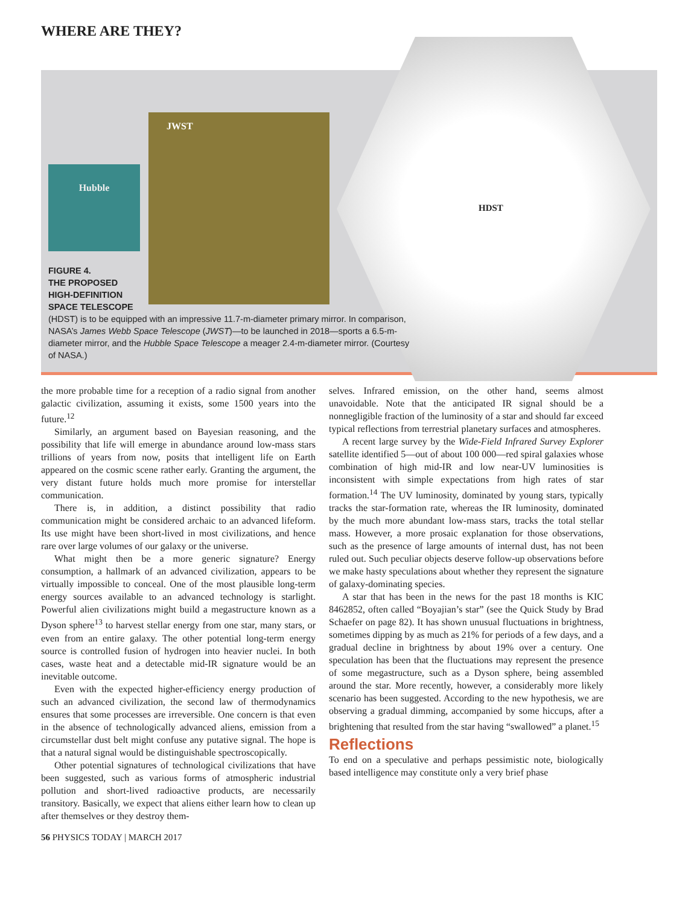WHERE ARE THEY?
Hubble
JWST
HDST
FIGURE 4.
THE PROPOSED
HIGH-DEFINITION
SPACE TELESCOPE
(HDST) is to be equipped with an impressive 11.7-m-diameter primary mirror. In comparison, NASA’s James Webb Space Telescope (JWST)—to be launched in 2018—sports a 6.5-m-diameter mirror, and the Hubble Space Telescope a meager 2.4-m-diameter mirror. (Courtesy of NASA.)
the more probable time for a reception of a radio signal from another galactic civilization, assuming it exists, some 1500 years into the future.<sup>12</sup>
Similarly, an argument based on Bayesian reasoning, and the possibility that life will emerge in abundance around low-mass stars trillions of years from now, posits that intelligent life on Earth appeared on the cosmic scene rather early. Granting the argument, the very distant future holds much more promise for interstellar communication.
There is, in addition, a distinct possibility that radio communication might be considered archaic to an advanced lifeform. Its use might have been short-lived in most civilizations, and hence rare over large volumes of our galaxy or the universe.
What might then be a more generic signature? Energy consumption, a hallmark of an advanced civilization, appears to be virtually impossible to conceal. One of the most plausible long-term energy sources available to an advanced technology is starlight. Powerful alien civilizations might build a megastructure known as a Dyson sphere<sup>13</sup> to harvest stellar energy from one star, many stars, or even from an entire galaxy. The other potential long-term energy source is controlled fusion of hydrogen into heavier nuclei. In both cases, waste heat and a detectable mid-IR signature would be an inevitable outcome.
Even with the expected higher-efficiency energy production of such an advanced civilization, the second law of thermodynamics ensures that some processes are irreversible. One concern is that even in the absence of technologically advanced aliens, emission from a circumstellar dust belt might confuse any putative signal. The hope is that a natural signal would be distinguishable spectroscopically.
Other potential signatures of technological civilizations that have been suggested, such as various forms of atmospheric industrial pollution and short-lived radioactive products, are necessarily transitory. Basically, we expect that aliens either learn how to clean up after themselves or they destroy them-
selves. Infrared emission, on the other hand, seems almost unavoidable. Note that the anticipated IR signal should be a nonnegligible fraction of the luminosity of a star and should far exceed typical reflections from terrestrial planetary surfaces and atmospheres.
A recent large survey by the Wide-Field Infrared Survey Explorer satellite identified 5—out of about 100 000—red spiral galaxies whose combination of high mid-IR and low near-UV luminosities is inconsistent with simple expectations from high rates of star formation.<sup>14</sup> The UV luminosity, dominated by young stars, typically tracks the star-formation rate, whereas the IR luminosity, dominated by the much more abundant low-mass stars, tracks the total stellar mass. However, a more prosaic explanation for those observations, such as the presence of large amounts of internal dust, has not been ruled out. Such peculiar objects deserve follow-up observations before we make hasty speculations about whether they represent the signature of galaxy-dominating species.
A star that has been in the news for the past 18 months is KIC 8462852, often called “Boyajian’s star” (see the Quick Study by Brad Schaefer on page 82). It has shown unusual fluctuations in brightness, sometimes dipping by as much as 21% for periods of a few days, and a gradual decline in brightness by about 19% over a century. One speculation has been that the fluctuations may represent the presence of some megastructure, such as a Dyson sphere, being assembled around the star. More recently, however, a considerably more likely scenario has been suggested. According to the new hypothesis, we are observing a gradual dimming, accompanied by some hiccups, after a brightening that resulted from the star having “swallowed” a planet.<sup>15</sup>
Reflections
To end on a speculative and perhaps pessimistic note, biologically based intelligence may constitute only a very brief phase
56 PHYSICS TODAY | MARCH 2017